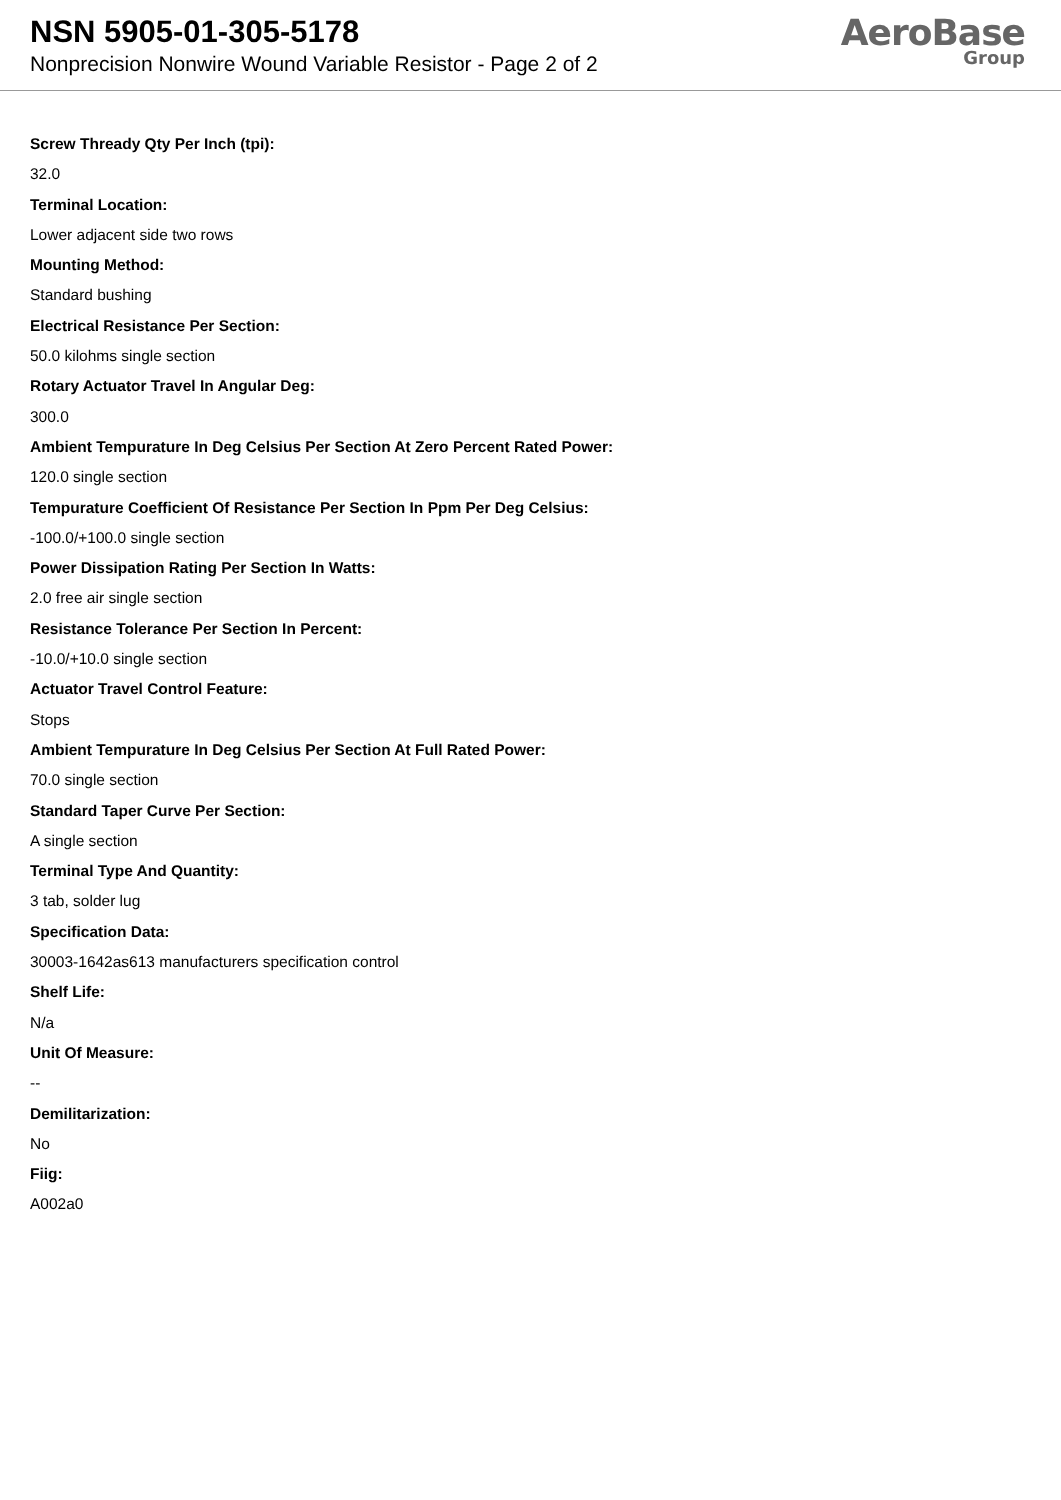NSN 5905-01-305-5178
Nonprecision Nonwire Wound Variable Resistor - Page 2 of 2
AeroBase
Group
Screw Thready Qty Per Inch (tpi):
32.0
Terminal Location:
Lower adjacent side two rows
Mounting Method:
Standard bushing
Electrical Resistance Per Section:
50.0 kilohms single section
Rotary Actuator Travel In Angular Deg:
300.0
Ambient Tempurature In Deg Celsius Per Section At Zero Percent Rated Power:
120.0 single section
Tempurature Coefficient Of Resistance Per Section In Ppm Per Deg Celsius:
-100.0/+100.0 single section
Power Dissipation Rating Per Section In Watts:
2.0 free air single section
Resistance Tolerance Per Section In Percent:
-10.0/+10.0 single section
Actuator Travel Control Feature:
Stops
Ambient Tempurature In Deg Celsius Per Section At Full Rated Power:
70.0 single section
Standard Taper Curve Per Section:
A single section
Terminal Type And Quantity:
3 tab, solder lug
Specification Data:
30003-1642as613 manufacturers specification control
Shelf Life:
N/a
Unit Of Measure:
--
Demilitarization:
No
Fiig:
A002a0